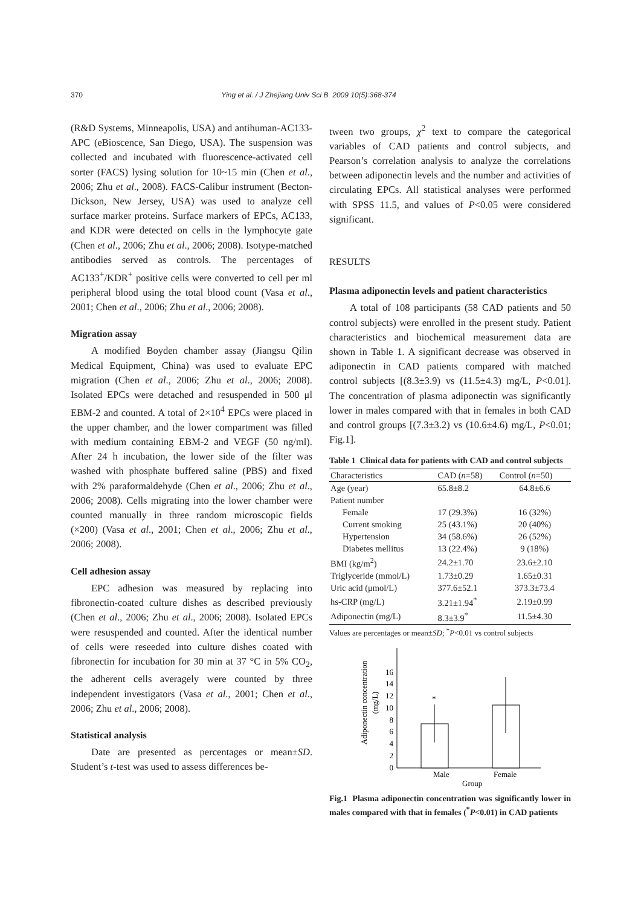370 Ying et al. / J Zhejiang Univ Sci B 2009 10(5):368-374
(R&D Systems, Minneapolis, USA) and antihuman-AC133-APC (eBioscence, San Diego, USA). The suspension was collected and incubated with fluorescence-activated cell sorter (FACS) lysing solution for 10~15 min (Chen et al., 2006; Zhu et al., 2008). FACS-Calibur instrument (Becton-Dickson, New Jersey, USA) was used to analyze cell surface marker proteins. Surface markers of EPCs, AC133, and KDR were detected on cells in the lymphocyte gate (Chen et al., 2006; Zhu et al., 2006; 2008). Isotype-matched antibodies served as controls. The percentages of AC133<sup>+</sup>/KDR<sup>+</sup> positive cells were converted to cell per ml peripheral blood using the total blood count (Vasa et al., 2001; Chen et al., 2006; Zhu et al., 2006; 2008).
Migration assay
A modified Boyden chamber assay (Jiangsu Qilin Medical Equipment, China) was used to evaluate EPC migration (Chen et al., 2006; Zhu et al., 2006; 2008). Isolated EPCs were detached and resuspended in 500 μl EBM-2 and counted. A total of 2×10<sup>4</sup> EPCs were placed in the upper chamber, and the lower compartment was filled with medium containing EBM-2 and VEGF (50 ng/ml). After 24 h incubation, the lower side of the filter was washed with phosphate buffered saline (PBS) and fixed with 2% paraformaldehyde (Chen et al., 2006; Zhu et al., 2006; 2008). Cells migrating into the lower chamber were counted manually in three random microscopic fields (×200) (Vasa et al., 2001; Chen et al., 2006; Zhu et al., 2006; 2008).
Cell adhesion assay
EPC adhesion was measured by replacing into fibronectin-coated culture dishes as described previously (Chen et al., 2006; Zhu et al., 2006; 2008). Isolated EPCs were resuspended and counted. After the identical number of cells were reseeded into culture dishes coated with fibronectin for incubation for 30 min at 37 °C in 5% CO<sub>2</sub>, the adherent cells averagely were counted by three independent investigators (Vasa et al., 2001; Chen et al., 2006; Zhu et al., 2006; 2008).
Statistical analysis
Date are presented as percentages or mean±SD. Student’s t-test was used to assess differences be-
tween two groups, χ<sup>2</sup> text to compare the categorical variables of CAD patients and control subjects, and Pearson’s correlation analysis to analyze the correlations between adiponectin levels and the number and activities of circulating EPCs. All statistical analyses were performed with SPSS 11.5, and values of P<0.05 were considered significant.
RESULTS
Plasma adiponectin levels and patient characteristics
A total of 108 participants (58 CAD patients and 50 control subjects) were enrolled in the present study. Patient characteristics and biochemical measurement data are shown in Table 1. A significant decrease was observed in adiponectin in CAD patients compared with matched control subjects [(8.3±3.9) vs (11.5±4.3) mg/L, P<0.01]. The concentration of plasma adiponectin was significantly lower in males compared with that in females in both CAD and control groups [(7.3±3.2) vs (10.6±4.6) mg/L, P<0.01; Fig.1].
Table 1 Clinical data for patients with CAD and control subjects
| Characteristics | CAD ( n =58) | Control ( n =50) |
| --- | --- | --- |
| Age (year) | 65.8±8.2 | 64.8±6.6 |
| Patient number | | |
| Female | 17 (29.3%) | 16 (32%) |
| Current smoking | 25 (43.1%) | 20 (40%) |
| Hypertension | 34 (58.6%) | 26 (52%) |
| Diabetes mellitus | 13 (22.4%) | 9 (18%) |
| BMI (kg/m<sup>2</sup>) | 24.2±1.70 | 23.6±2.10 |
| Triglyceride (mmol/L) | 1.73±0.29 | 1.65±0.31 |
| Uric acid (μmol/L) | 377.6±52.1 | 373.3±73.4 |
| hs-CRP (mg/L) | 3.21±1.94<sup>*</sup> | 2.19±0.99 |
| Adiponectin (mg/L) | 8.3±3.9<sup>*</sup> | 11.5±4.30 |
Values are percentages or mean±SD; <sup>*</sup>P<0.01 vs control subjects
Adiponectin concentration
(mg/L)
0
2
4
6
8
10
12
14
16
*
Male
Female
Group
Fig.1 Plasma adiponectin concentration was significantly lower in males compared with that in females (<sup>*</sup>P<0.01) in CAD patients